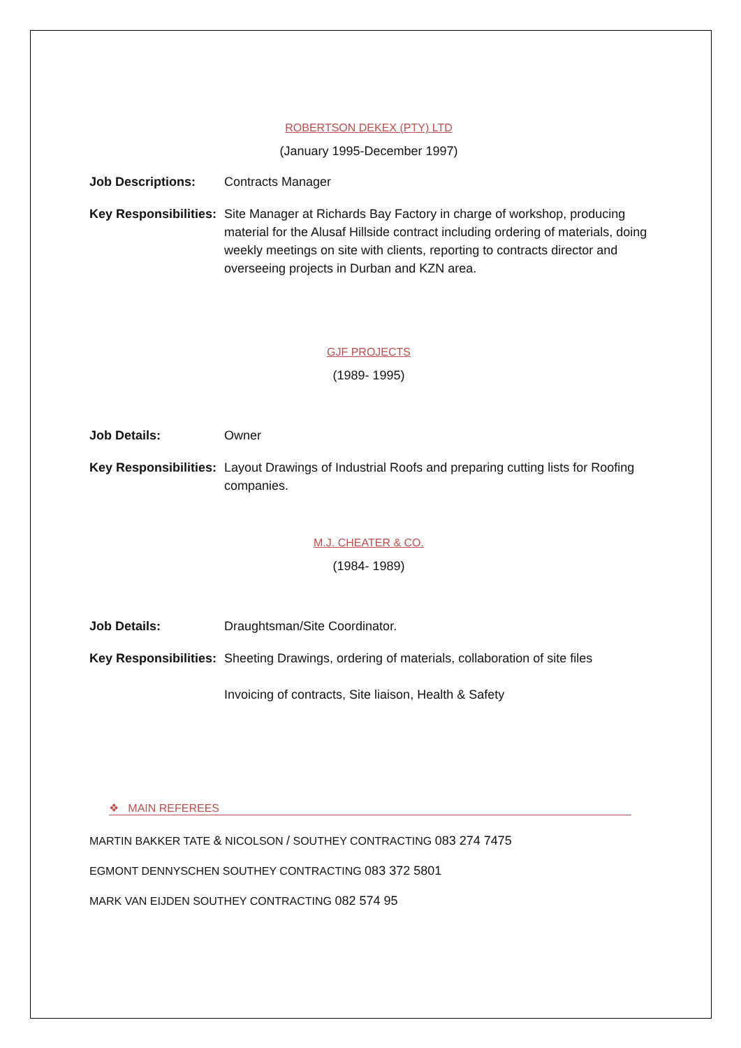ROBERTSON DEKEX (PTY) LTD
(January 1995-December 1997)
Job Descriptions: Contracts Manager
Key Responsibilities:
Site Manager at Richards Bay Factory in charge of workshop, producing material for the Alusaf Hillside contract including ordering of materials, doing weekly meetings on site with clients, reporting to contracts director and overseeing projects in Durban and KZN area.
GJF PROJECTS
(1989- 1995)
Job Details: Owner
Key Responsibilities:
Layout Drawings of Industrial Roofs and preparing cutting lists for Roofing companies.
M.J. CHEATER & CO.
(1984- 1989)
Job Details: Draughtsman/Site Coordinator.
Key Responsibilities:
Sheeting Drawings, ordering of materials, collaboration of site files
Invoicing of contracts, Site liaison, Health & Safety
❖ MAIN REFEREES
MARTIN BAKKER TATE & NICOLSON / SOUTHEY CONTRACTING 083 274 7475
EGMONT DENNYSCHEN SOUTHEY CONTRACTING 083 372 5801
MARK VAN EIJDEN SOUTHEY CONTRACTING 082 574 95